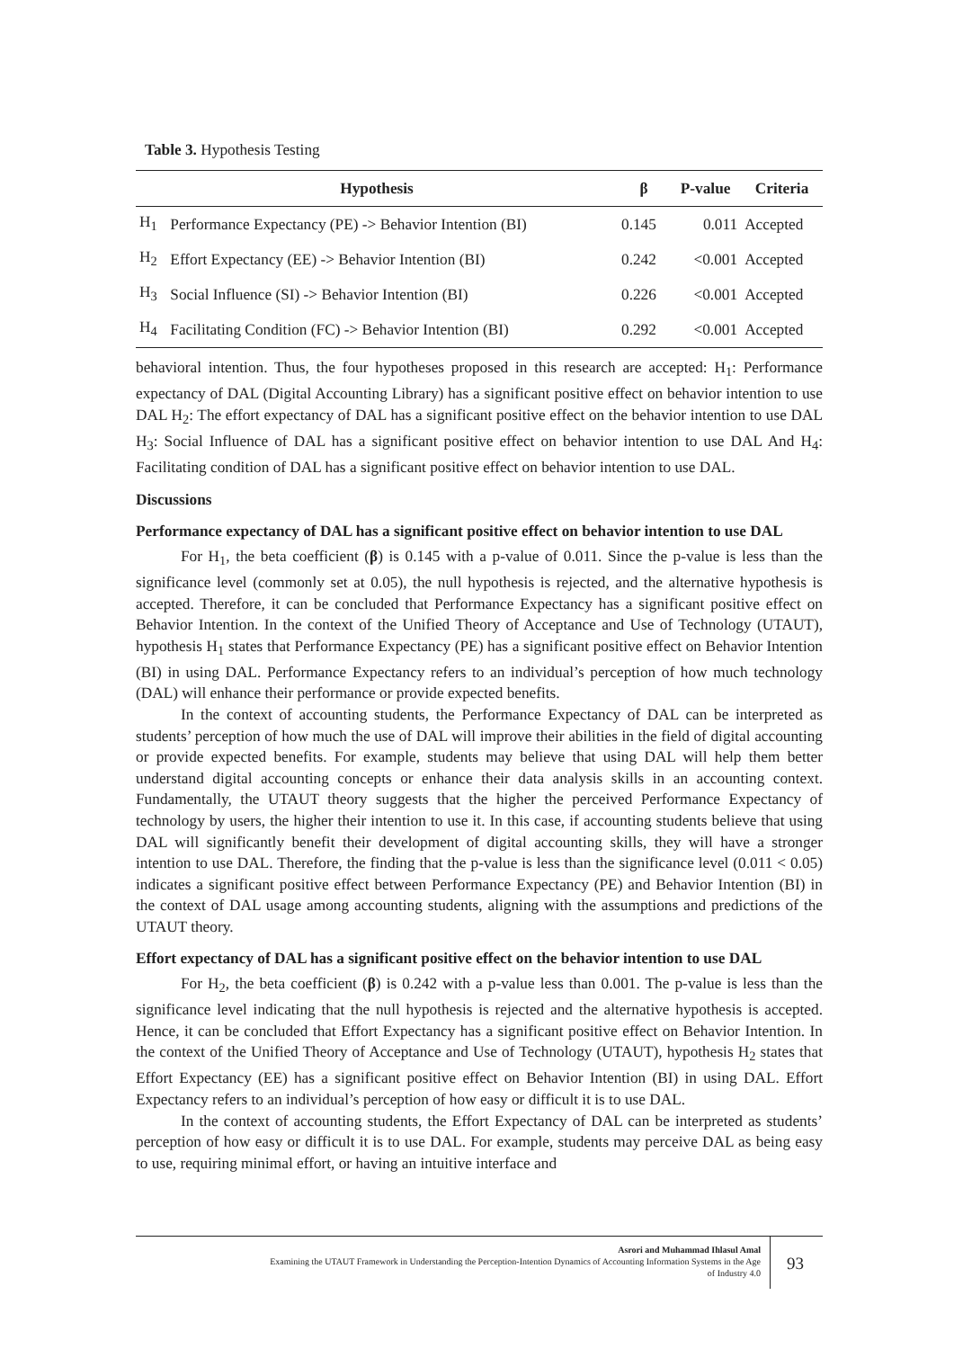Table 3. Hypothesis Testing
| Hypothesis | | β | P-value | Criteria |
| --- | --- | --- | --- | --- |
| H<sub>1</sub> | Performance Expectancy (PE) -> Behavior Intention (BI) | 0.145 | 0.011 | Accepted |
| H<sub>2</sub> | Effort Expectancy (EE) -> Behavior Intention (BI) | 0.242 | <0.001 | Accepted |
| H<sub>3</sub> | Social Influence (SI) -> Behavior Intention (BI) | 0.226 | <0.001 | Accepted |
| H<sub>4</sub> | Facilitating Condition (FC) -> Behavior Intention (BI) | 0.292 | <0.001 | Accepted |
behavioral intention. Thus, the four hypotheses proposed in this research are accepted: H<sub>1</sub>: Performance expectancy of DAL (Digital Accounting Library) has a significant positive effect on behavior intention to use DAL H<sub>2</sub>: The effort expectancy of DAL has a significant positive effect on the behavior intention to use DAL H<sub>3</sub>: Social Influence of DAL has a significant positive effect on behavior intention to use DAL And H<sub>4</sub>: Facilitating condition of DAL has a significant positive effect on behavior intention to use DAL.
Discussions
Performance expectancy of DAL has a significant positive effect on behavior intention to use DAL
For H<sub>1</sub>, the beta coefficient (β) is 0.145 with a p-value of 0.011. Since the p-value is less than the significance level (commonly set at 0.05), the null hypothesis is rejected, and the alternative hypothesis is accepted. Therefore, it can be concluded that Performance Expectancy has a significant positive effect on Behavior Intention. In the context of the Unified Theory of Acceptance and Use of Technology (UTAUT), hypothesis H<sub>1</sub> states that Performance Expectancy (PE) has a significant positive effect on Behavior Intention (BI) in using DAL. Performance Expectancy refers to an individual’s perception of how much technology (DAL) will enhance their performance or provide expected benefits.
In the context of accounting students, the Performance Expectancy of DAL can be interpreted as students’ perception of how much the use of DAL will improve their abilities in the field of digital accounting or provide expected benefits. For example, students may believe that using DAL will help them better understand digital accounting concepts or enhance their data analysis skills in an accounting context. Fundamentally, the UTAUT theory suggests that the higher the perceived Performance Expectancy of technology by users, the higher their intention to use it. In this case, if accounting students believe that using DAL will significantly benefit their development of digital accounting skills, they will have a stronger intention to use DAL. Therefore, the finding that the p-value is less than the significance level (0.011 < 0.05) indicates a significant positive effect between Performance Expectancy (PE) and Behavior Intention (BI) in the context of DAL usage among accounting students, aligning with the assumptions and predictions of the UTAUT theory.
Effort expectancy of DAL has a significant positive effect on the behavior intention to use DAL
For H<sub>2</sub>, the beta coefficient (β) is 0.242 with a p-value less than 0.001. The p-value is less than the significance level indicating that the null hypothesis is rejected and the alternative hypothesis is accepted. Hence, it can be concluded that Effort Expectancy has a significant positive effect on Behavior Intention. In the context of the Unified Theory of Acceptance and Use of Technology (UTAUT), hypothesis H<sub>2</sub> states that Effort Expectancy (EE) has a significant positive effect on Behavior Intention (BI) in using DAL. Effort Expectancy refers to an individual’s perception of how easy or difficult it is to use DAL.
In the context of accounting students, the Effort Expectancy of DAL can be interpreted as students’ perception of how easy or difficult it is to use DAL. For example, students may perceive DAL as being easy to use, requiring minimal effort, or having an intuitive interface and
Asrori and Muhammad Ihlasul Amal
Examining the UTAUT Framework in Understanding the Perception-Intention Dynamics of Accounting Information Systems in the Age
of Industry 4.0
93